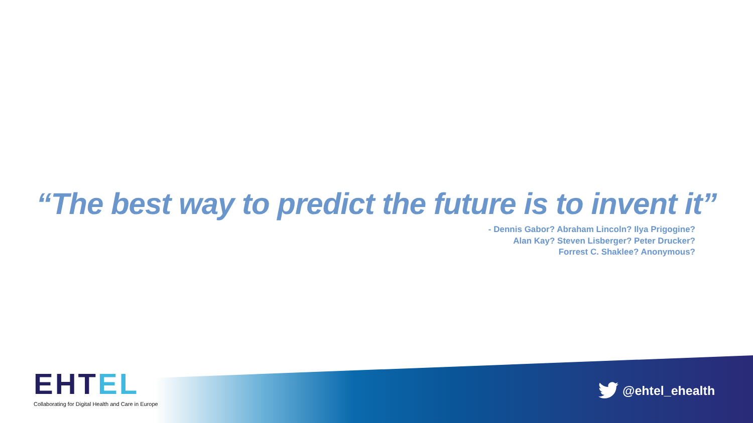“The best way to predict the future is to invent it”
- Dennis Gabor? Abraham Lincoln? Ilya Prigogine?
Alan Kay? Steven Lisberger? Peter Drucker?
Forrest C. Shaklee? Anonymous?
EHTEL
Collaborating for Digital Health and Care in Europe
@ehtel_ehealth